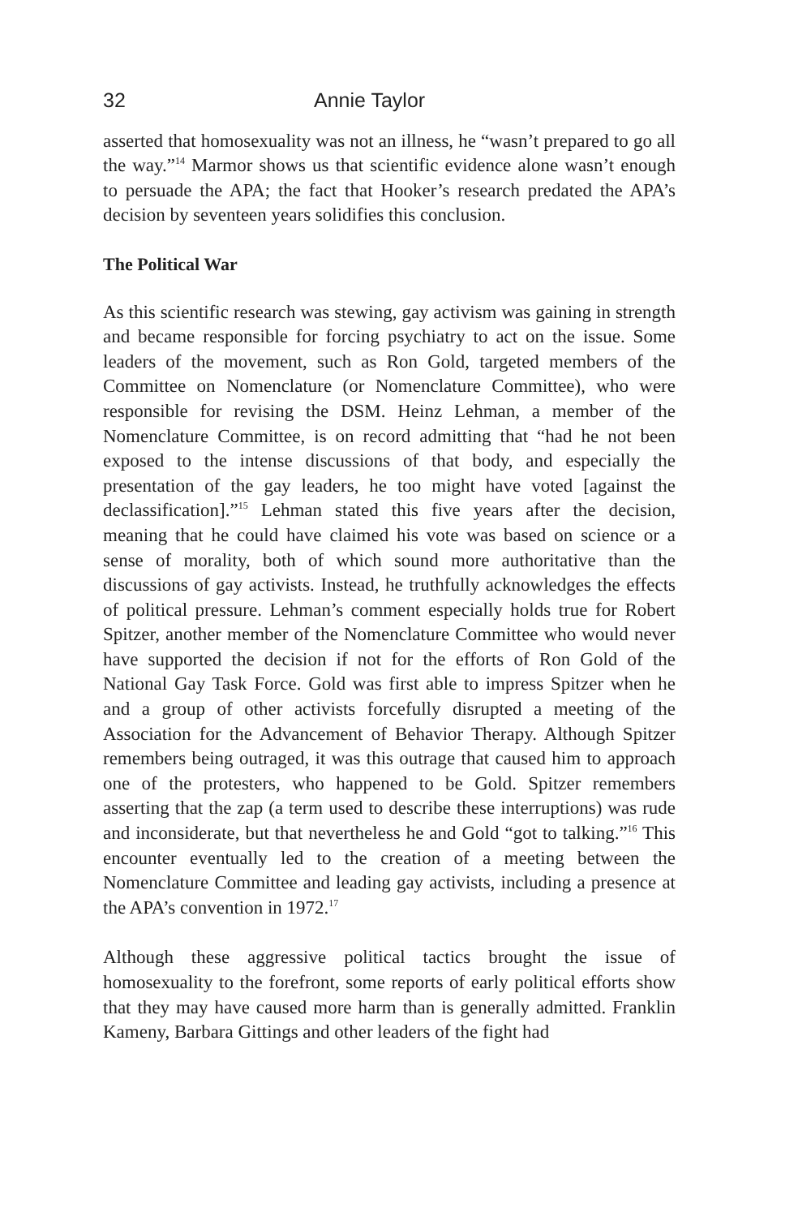32 Annie Taylor
asserted that homosexuality was not an illness, he “wasn’t prepared to go all the way.”<sup>14</sup> Marmor shows us that scientific evidence alone wasn’t enough to persuade the APA; the fact that Hooker’s research predated the APA’s decision by seventeen years solidifies this conclusion.
The Political War
As this scientific research was stewing, gay activism was gaining in strength and became responsible for forcing psychiatry to act on the issue. Some leaders of the movement, such as Ron Gold, targeted members of the Committee on Nomenclature (or Nomenclature Committee), who were responsible for revising the DSM. Heinz Lehman, a member of the Nomenclature Committee, is on record admitting that “had he not been exposed to the intense discussions of that body, and especially the presentation of the gay leaders, he too might have voted [against the declassification].”<sup>15</sup> Lehman stated this five years after the decision, meaning that he could have claimed his vote was based on science or a sense of morality, both of which sound more authoritative than the discussions of gay activists. Instead, he truthfully acknowledges the effects of political pressure. Lehman’s comment especially holds true for Robert Spitzer, another member of the Nomenclature Committee who would never have supported the decision if not for the efforts of Ron Gold of the National Gay Task Force. Gold was first able to impress Spitzer when he and a group of other activists forcefully disrupted a meeting of the Association for the Advancement of Behavior Therapy. Although Spitzer remembers being outraged, it was this outrage that caused him to approach one of the protesters, who happened to be Gold. Spitzer remembers asserting that the zap (a term used to describe these interruptions) was rude and inconsiderate, but that nevertheless he and Gold “got to talking.”<sup>16</sup> This encounter eventually led to the creation of a meeting between the Nomenclature Committee and leading gay activists, including a presence at the APA’s convention in 1972.<sup>17</sup>
Although these aggressive political tactics brought the issue of homosexuality to the forefront, some reports of early political efforts show that they may have caused more harm than is generally admitted. Franklin Kameny, Barbara Gittings and other leaders of the fight had